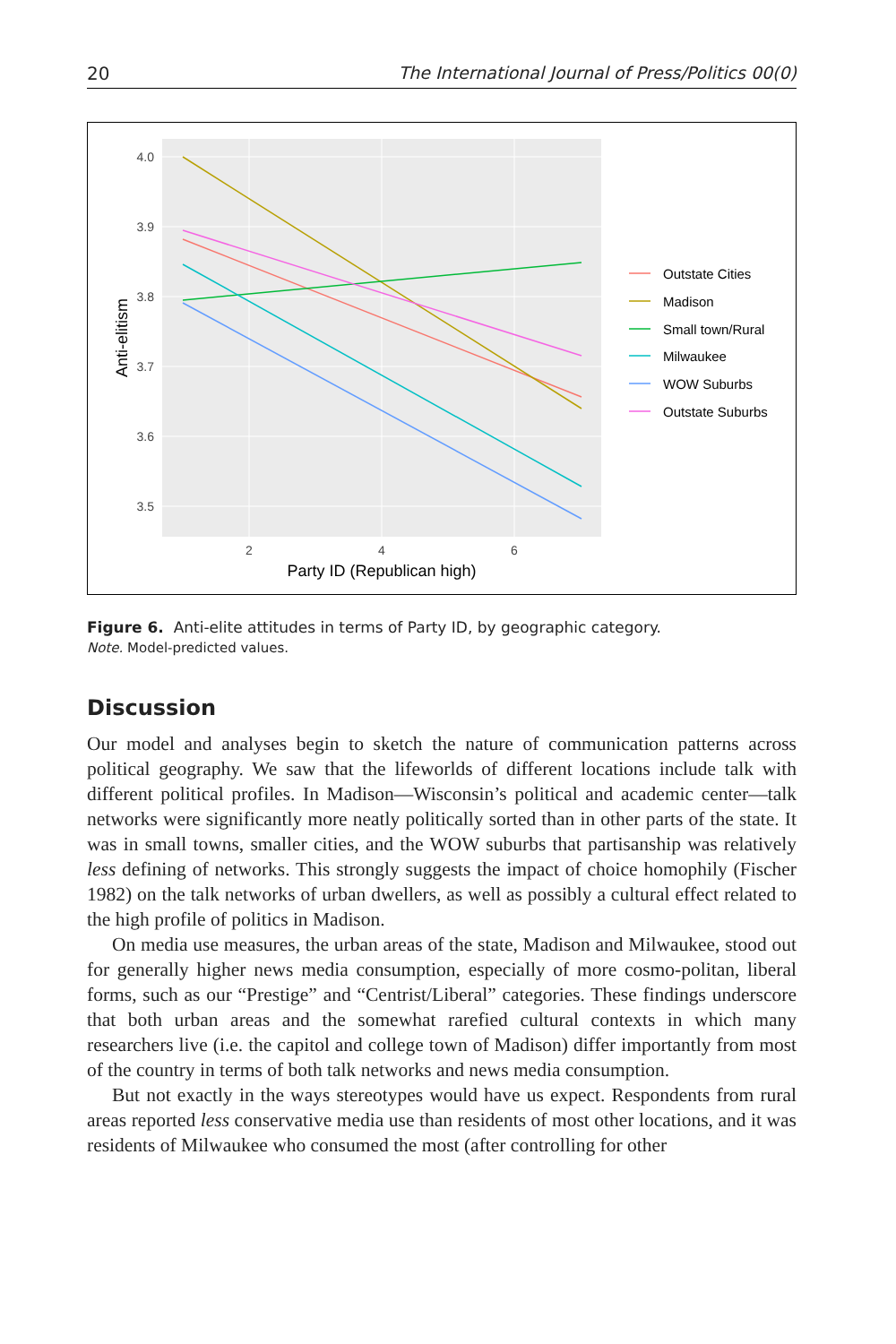20 The International Journal of Press/Politics 00(0)
4.0
3.9
3.8
3.7
3.6
3.5
2
4
6
Party ID (Republican high)
Anti-elitism
Outstate Cities
Madison
Small town/Rural
Milwaukee
WOW Suburbs
Outstate Suburbs
Figure 6. Anti-elite attitudes in terms of Party ID, by geographic category.
Note. Model-predicted values.
Discussion
Our model and analyses begin to sketch the nature of communication patterns across political geography. We saw that the lifeworlds of different locations include talk with different political profiles. In Madison—Wisconsin’s political and academic center—talk networks were significantly more neatly politically sorted than in other parts of the state. It was in small towns, smaller cities, and the WOW suburbs that partisanship was relatively less defining of networks. This strongly suggests the impact of choice homophily (Fischer 1982) on the talk networks of urban dwellers, as well as possibly a cultural effect related to the high profile of politics in Madison.
On media use measures, the urban areas of the state, Madison and Milwaukee, stood out for generally higher news media consumption, especially of more cosmo-politan, liberal forms, such as our “Prestige” and “Centrist/Liberal” categories. These findings underscore that both urban areas and the somewhat rarefied cultural contexts in which many researchers live (i.e. the capitol and college town of Madison) differ importantly from most of the country in terms of both talk networks and news media consumption.
But not exactly in the ways stereotypes would have us expect. Respondents from rural areas reported less conservative media use than residents of most other locations, and it was residents of Milwaukee who consumed the most (after controlling for other